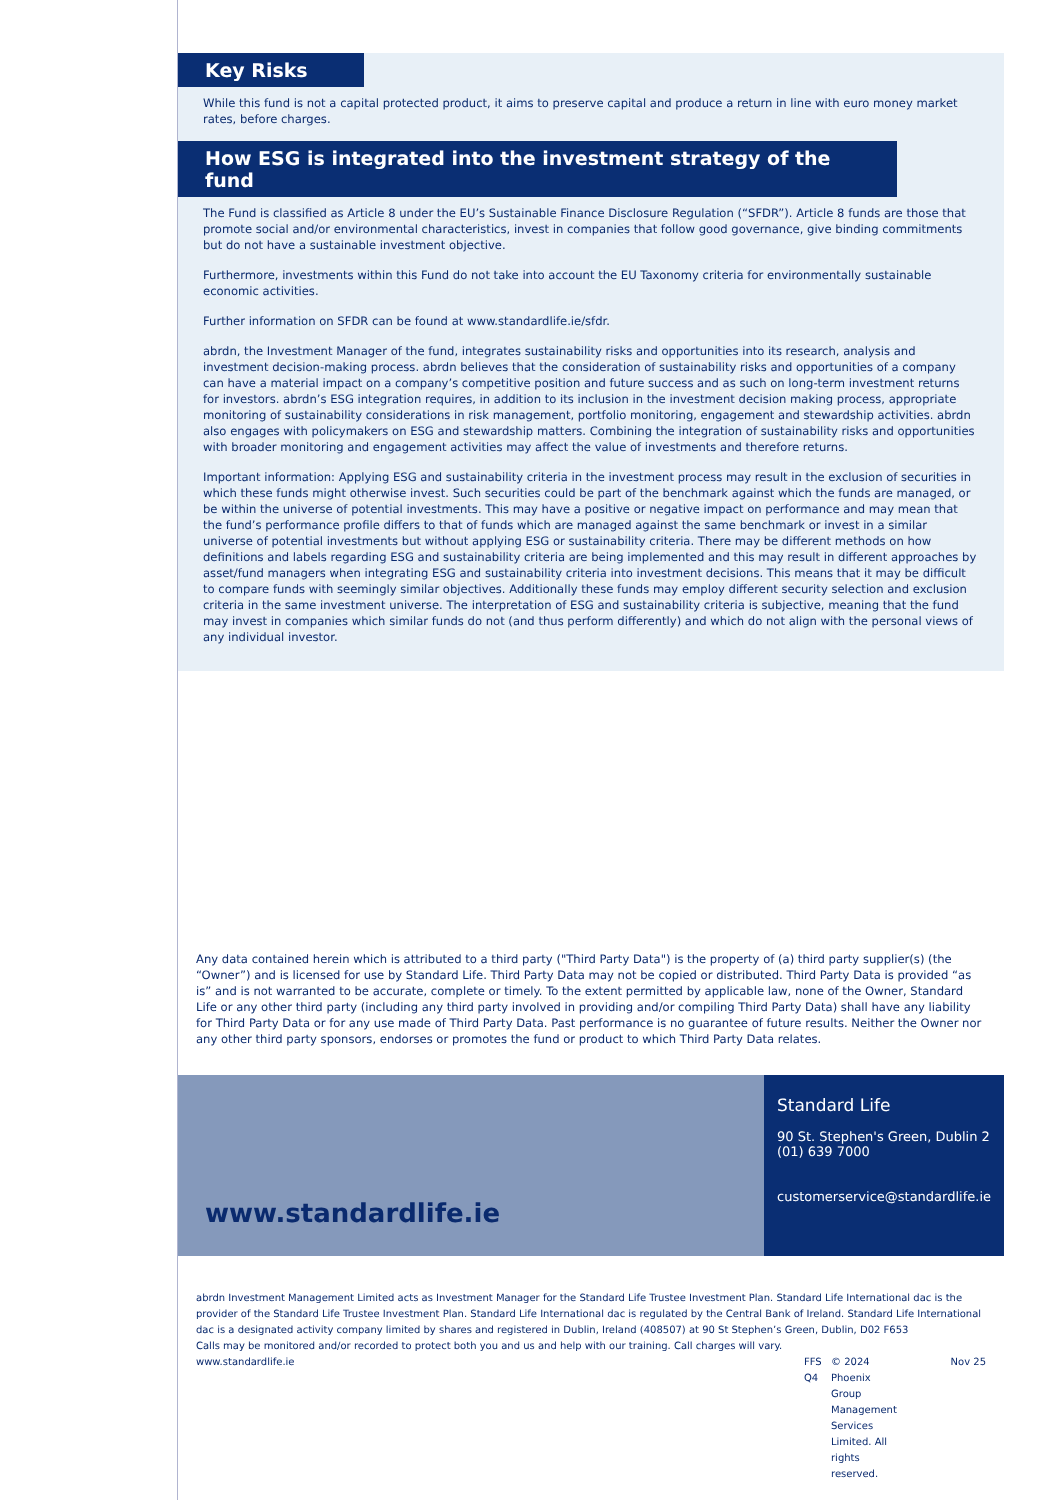Key Risks
While this fund is not a capital protected product, it aims to preserve capital and produce a return in line with euro money market rates, before charges.
How ESG is integrated into the investment strategy of the fund
The Fund is classified as Article 8 under the EU’s Sustainable Finance Disclosure Regulation (“SFDR”). Article 8 funds are those that promote social and/or environmental characteristics, invest in companies that follow good governance, give binding commitments but do not have a sustainable investment objective.
Furthermore, investments within this Fund do not take into account the EU Taxonomy criteria for environmentally sustainable economic activities.
Further information on SFDR can be found at www.standardlife.ie/sfdr.
abrdn, the Investment Manager of the fund, integrates sustainability risks and opportunities into its research, analysis and investment decision-making process. abrdn believes that the consideration of sustainability risks and opportunities of a company can have a material impact on a company’s competitive position and future success and as such on long-term investment returns for investors. abrdn’s ESG integration requires, in addition to its inclusion in the investment decision making process, appropriate monitoring of sustainability considerations in risk management, portfolio monitoring, engagement and stewardship activities. abrdn also engages with policymakers on ESG and stewardship matters. Combining the integration of sustainability risks and opportunities with broader monitoring and engagement activities may affect the value of investments and therefore returns.
Important information: Applying ESG and sustainability criteria in the investment process may result in the exclusion of securities in which these funds might otherwise invest. Such securities could be part of the benchmark against which the funds are managed, or be within the universe of potential investments. This may have a positive or negative impact on performance and may mean that the fund’s performance profile differs to that of funds which are managed against the same benchmark or invest in a similar universe of potential investments but without applying ESG or sustainability criteria. There may be different methods on how definitions and labels regarding ESG and sustainability criteria are being implemented and this may result in different approaches by asset/fund managers when integrating ESG and sustainability criteria into investment decisions. This means that it may be difficult to compare funds with seemingly similar objectives. Additionally these funds may employ different security selection and exclusion criteria in the same investment universe. The interpretation of ESG and sustainability criteria is subjective, meaning that the fund may invest in companies which similar funds do not (and thus perform differently) and which do not align with the personal views of any individual investor.
Any data contained herein which is attributed to a third party ("Third Party Data") is the property of (a) third party supplier(s) (the “Owner”) and is licensed for use by Standard Life. Third Party Data may not be copied or distributed. Third Party Data is provided “as is” and is not warranted to be accurate, complete or timely. To the extent permitted by applicable law, none of the Owner, Standard Life or any other third party (including any third party involved in providing and/or compiling Third Party Data) shall have any liability for Third Party Data or for any use made of Third Party Data. Past performance is no guarantee of future results. Neither the Owner nor any other third party sponsors, endorses or promotes the fund or product to which Third Party Data relates.
www.standardlife.ie
Standard Life
90 St. Stephen's Green, Dublin 2
(01) 639 7000
customerservice@standardlife.ie
abrdn Investment Management Limited acts as Investment Manager for the Standard Life Trustee Investment Plan. Standard Life International dac is the provider of the Standard Life Trustee Investment Plan. Standard Life International dac is regulated by the Central Bank of Ireland. Standard Life International dac is a designated activity company limited by shares and registered in Dublin, Ireland (408507) at 90 St Stephen’s Green, Dublin, D02 F653
Calls may be monitored and/or recorded to protect both you and us and help with our training. Call charges will vary.
www.standardlife.ie FFS Q4 © 2024 Phoenix Group Management Services Limited. All rights reserved. Nov 25